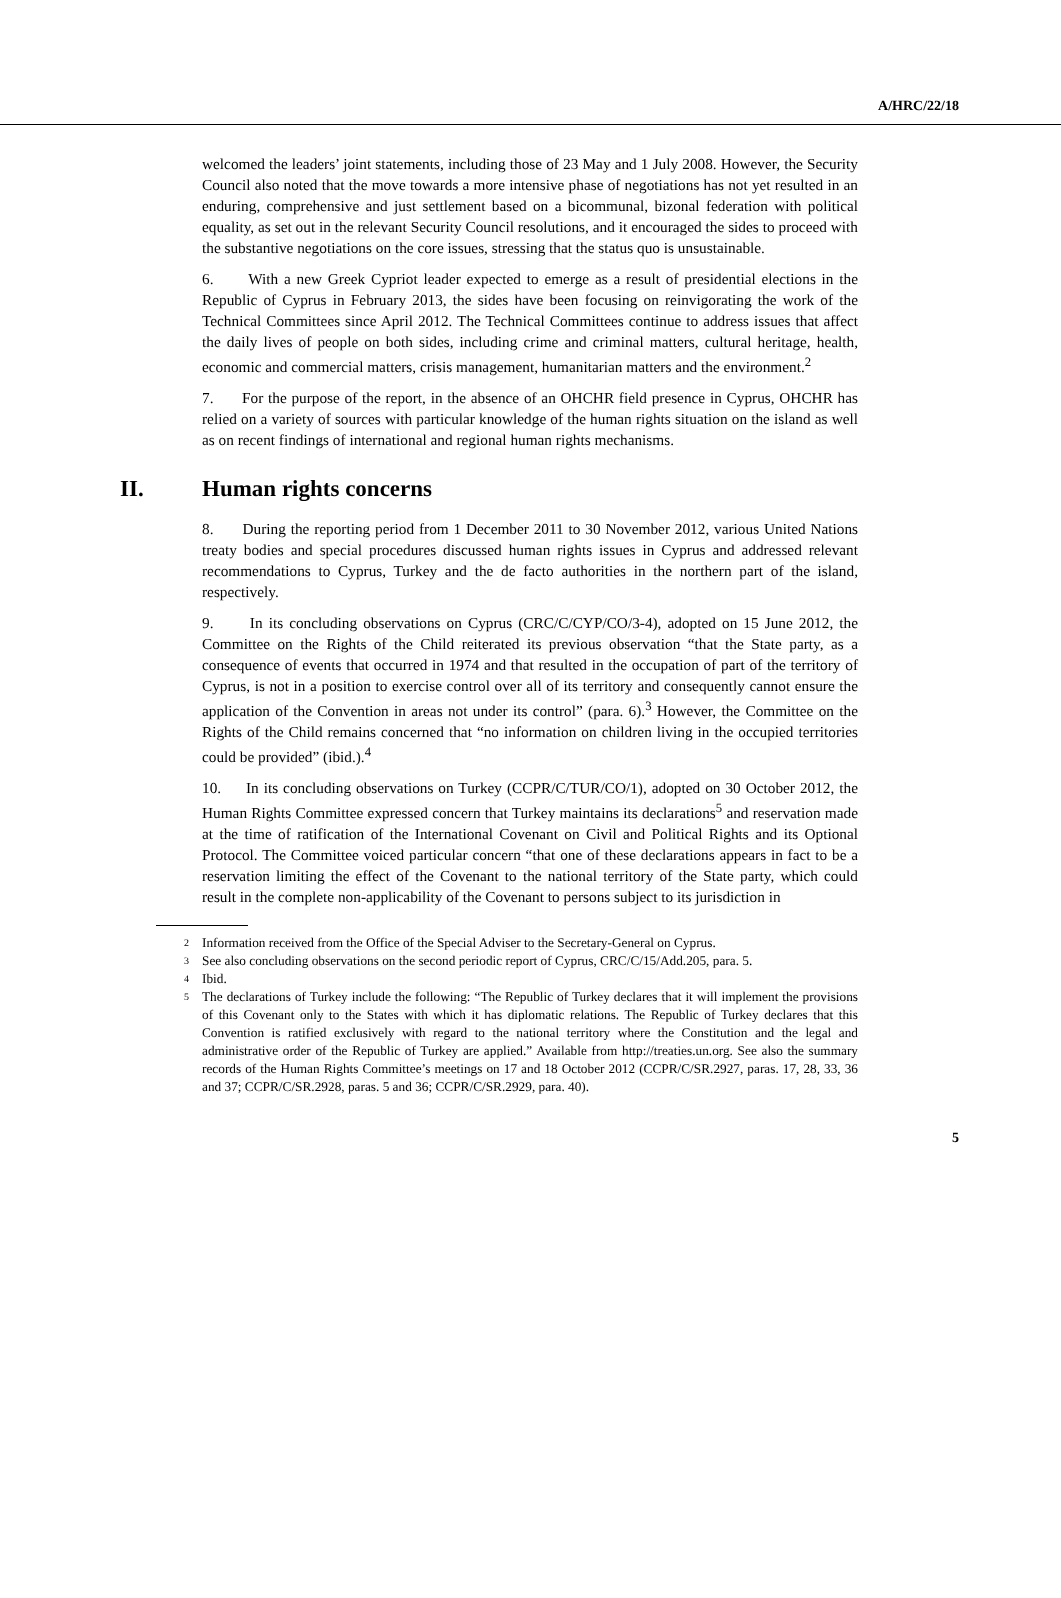A/HRC/22/18
welcomed the leaders’ joint statements, including those of 23 May and 1 July 2008. However, the Security Council also noted that the move towards a more intensive phase of negotiations has not yet resulted in an enduring, comprehensive and just settlement based on a bicommunal, bizonal federation with political equality, as set out in the relevant Security Council resolutions, and it encouraged the sides to proceed with the substantive negotiations on the core issues, stressing that the status quo is unsustainable.
6. With a new Greek Cypriot leader expected to emerge as a result of presidential elections in the Republic of Cyprus in February 2013, the sides have been focusing on reinvigorating the work of the Technical Committees since April 2012. The Technical Committees continue to address issues that affect the daily lives of people on both sides, including crime and criminal matters, cultural heritage, health, economic and commercial matters, crisis management, humanitarian matters and the environment.<sup>2</sup>
7. For the purpose of the report, in the absence of an OHCHR field presence in Cyprus, OHCHR has relied on a variety of sources with particular knowledge of the human rights situation on the island as well as on recent findings of international and regional human rights mechanisms.
II. Human rights concerns
8. During the reporting period from 1 December 2011 to 30 November 2012, various United Nations treaty bodies and special procedures discussed human rights issues in Cyprus and addressed relevant recommendations to Cyprus, Turkey and the de facto authorities in the northern part of the island, respectively.
9. In its concluding observations on Cyprus (CRC/C/CYP/CO/3-4), adopted on 15 June 2012, the Committee on the Rights of the Child reiterated its previous observation “that the State party, as a consequence of events that occurred in 1974 and that resulted in the occupation of part of the territory of Cyprus, is not in a position to exercise control over all of its territory and consequently cannot ensure the application of the Convention in areas not under its control” (para. 6).<sup>3</sup> However, the Committee on the Rights of the Child remains concerned that “no information on children living in the occupied territories could be provided” (ibid.).<sup>4</sup>
10. In its concluding observations on Turkey (CCPR/C/TUR/CO/1), adopted on 30 October 2012, the Human Rights Committee expressed concern that Turkey maintains its declarations<sup>5</sup> and reservation made at the time of ratification of the International Covenant on Civil and Political Rights and its Optional Protocol. The Committee voiced particular concern “that one of these declarations appears in fact to be a reservation limiting the effect of the Covenant to the national territory of the State party, which could result in the complete non-applicability of the Covenant to persons subject to its jurisdiction in
2 Information received from the Office of the Special Adviser to the Secretary-General on Cyprus.
3 See also concluding observations on the second periodic report of Cyprus, CRC/C/15/Add.205, para. 5.
4 Ibid.
5 The declarations of Turkey include the following: “The Republic of Turkey declares that it will implement the provisions of this Covenant only to the States with which it has diplomatic relations. The Republic of Turkey declares that this Convention is ratified exclusively with regard to the national territory where the Constitution and the legal and administrative order of the Republic of Turkey are applied.” Available from http://treaties.un.org. See also the summary records of the Human Rights Committee’s meetings on 17 and 18 October 2012 (CCPR/C/SR.2927, paras. 17, 28, 33, 36 and 37; CCPR/C/SR.2928, paras. 5 and 36; CCPR/C/SR.2929, para. 40).
5